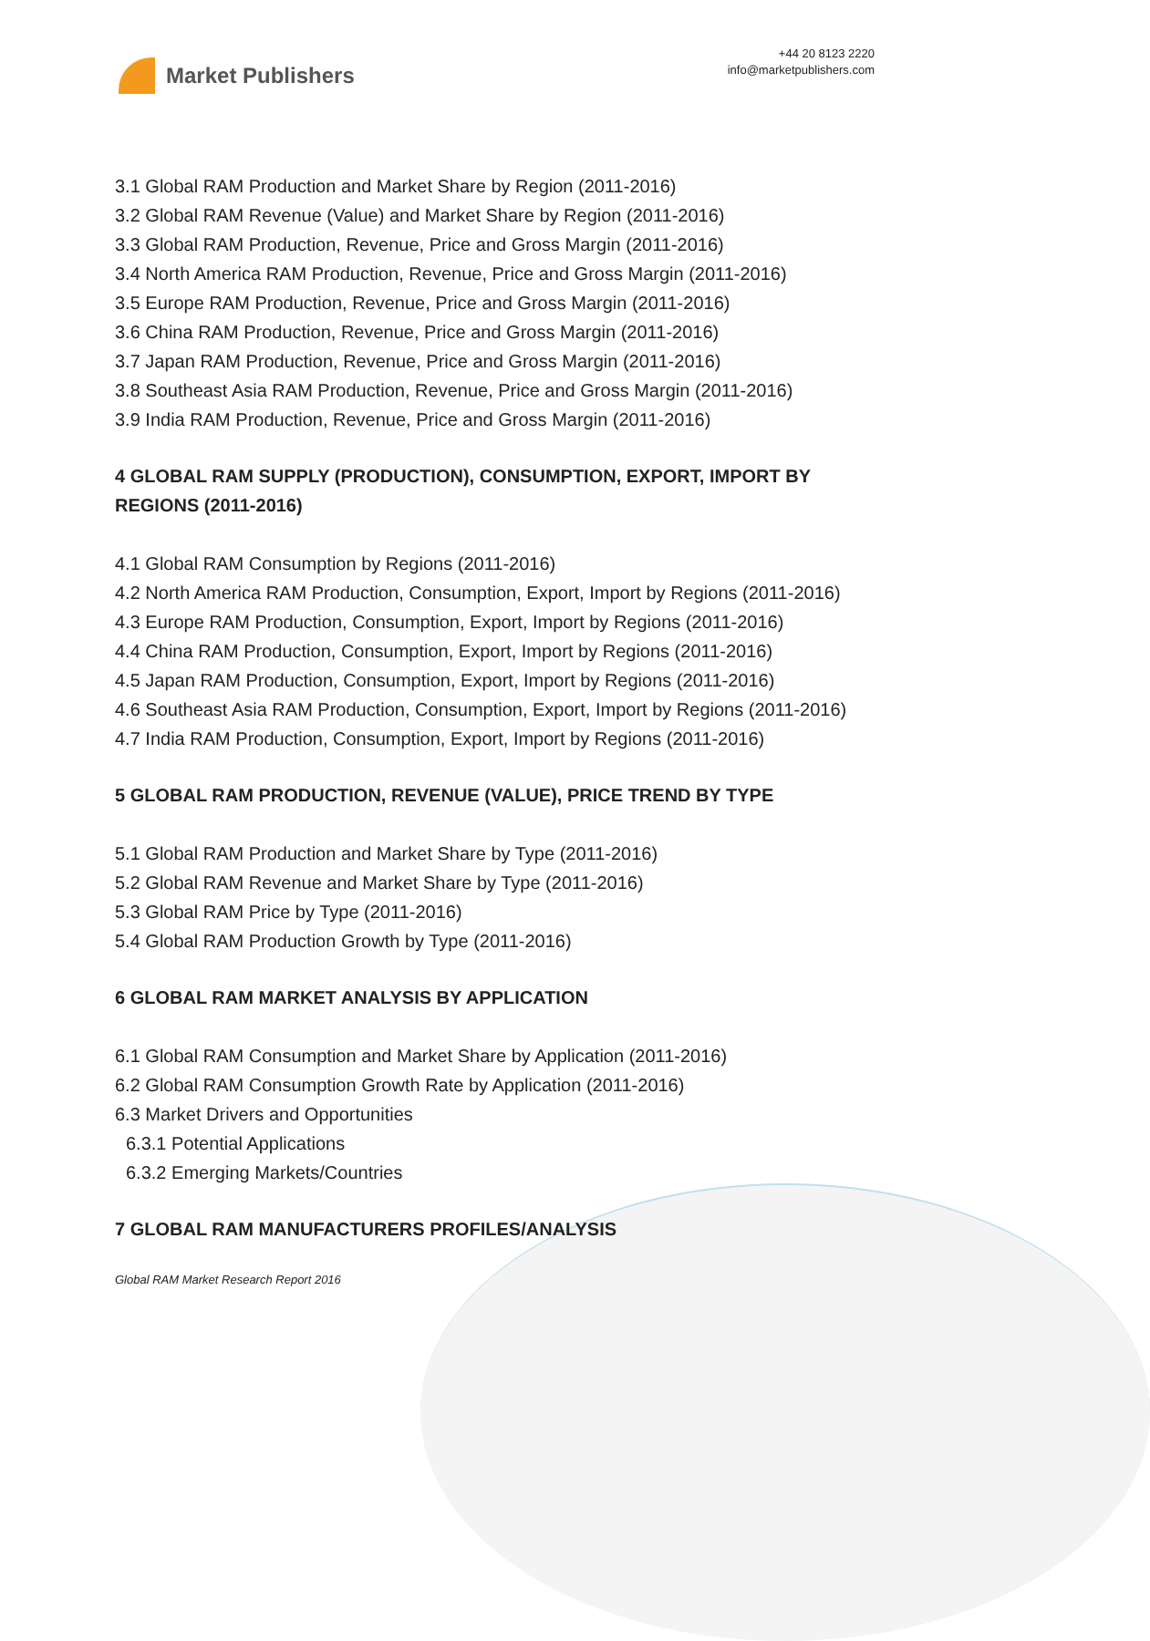Market Publishers
+44 20 8123 2220
info@marketpublishers.com
3.1 Global RAM Production and Market Share by Region (2011-2016)
3.2 Global RAM Revenue (Value) and Market Share by Region (2011-2016)
3.3 Global RAM Production, Revenue, Price and Gross Margin (2011-2016)
3.4 North America RAM Production, Revenue, Price and Gross Margin (2011-2016)
3.5 Europe RAM Production, Revenue, Price and Gross Margin (2011-2016)
3.6 China RAM Production, Revenue, Price and Gross Margin (2011-2016)
3.7 Japan RAM Production, Revenue, Price and Gross Margin (2011-2016)
3.8 Southeast Asia RAM Production, Revenue, Price and Gross Margin (2011-2016)
3.9 India RAM Production, Revenue, Price and Gross Margin (2011-2016)
4 GLOBAL RAM SUPPLY (PRODUCTION), CONSUMPTION, EXPORT, IMPORT BY REGIONS (2011-2016)
4.1 Global RAM Consumption by Regions (2011-2016)
4.2 North America RAM Production, Consumption, Export, Import by Regions (2011-2016)
4.3 Europe RAM Production, Consumption, Export, Import by Regions (2011-2016)
4.4 China RAM Production, Consumption, Export, Import by Regions (2011-2016)
4.5 Japan RAM Production, Consumption, Export, Import by Regions (2011-2016)
4.6 Southeast Asia RAM Production, Consumption, Export, Import by Regions (2011-2016)
4.7 India RAM Production, Consumption, Export, Import by Regions (2011-2016)
5 GLOBAL RAM PRODUCTION, REVENUE (VALUE), PRICE TREND BY TYPE
5.1 Global RAM Production and Market Share by Type (2011-2016)
5.2 Global RAM Revenue and Market Share by Type (2011-2016)
5.3 Global RAM Price by Type (2011-2016)
5.4 Global RAM Production Growth by Type (2011-2016)
6 GLOBAL RAM MARKET ANALYSIS BY APPLICATION
6.1 Global RAM Consumption and Market Share by Application (2011-2016)
6.2 Global RAM Consumption Growth Rate by Application (2011-2016)
6.3 Market Drivers and Opportunities
6.3.1 Potential Applications
6.3.2 Emerging Markets/Countries
7 GLOBAL RAM MANUFACTURERS PROFILES/ANALYSIS
Global RAM Market Research Report 2016